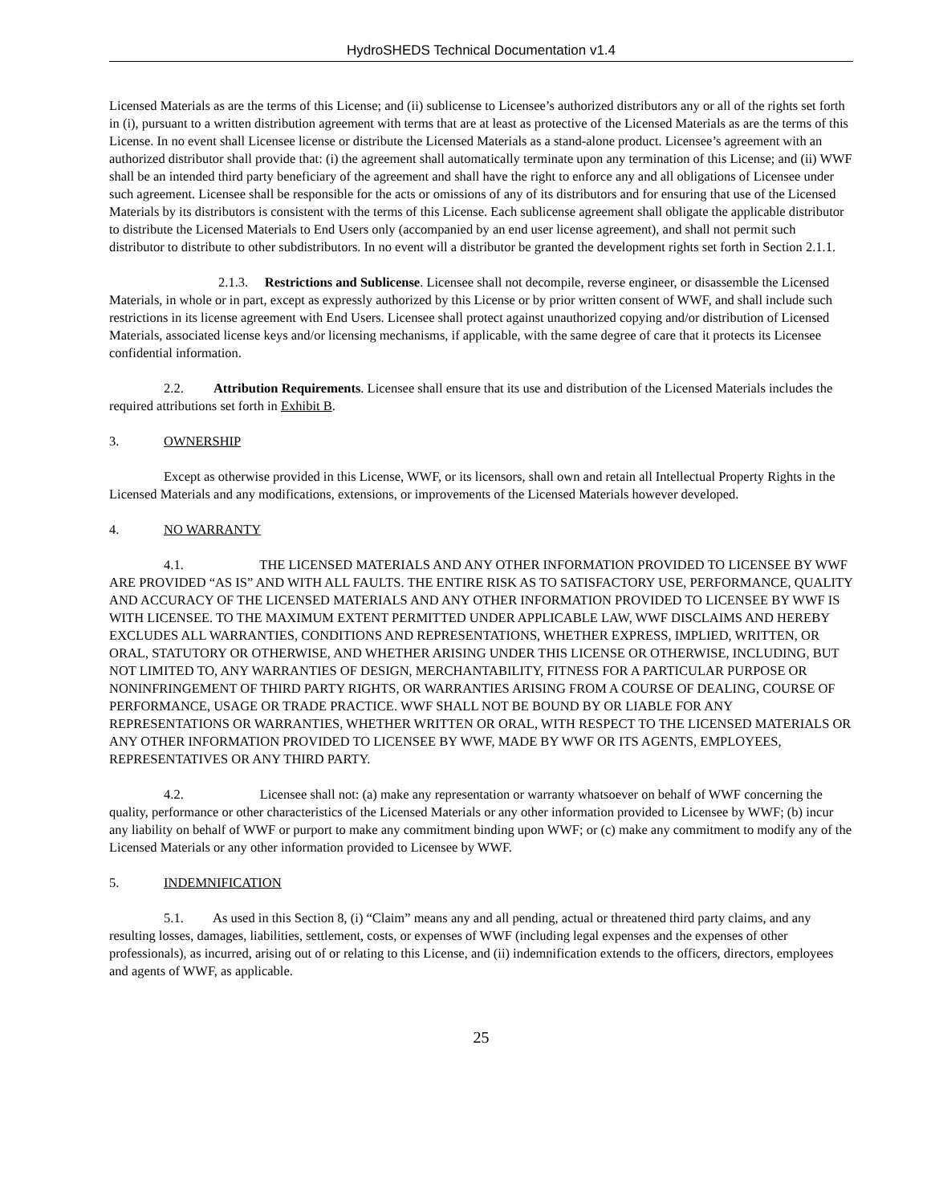HydroSHEDS Technical Documentation v1.4
Licensed Materials as are the terms of this License; and (ii) sublicense to Licensee’s authorized distributors any or all of the rights set forth in (i), pursuant to a written distribution agreement with terms that are at least as protective of the Licensed Materials as are the terms of this License. In no event shall Licensee license or distribute the Licensed Materials as a stand-alone product. Licensee’s agreement with an authorized distributor shall provide that: (i) the agreement shall automatically terminate upon any termination of this License; and (ii) WWF shall be an intended third party beneficiary of the agreement and shall have the right to enforce any and all obligations of Licensee under such agreement. Licensee shall be responsible for the acts or omissions of any of its distributors and for ensuring that use of the Licensed Materials by its distributors is consistent with the terms of this License. Each sublicense agreement shall obligate the applicable distributor to distribute the Licensed Materials to End Users only (accompanied by an end user license agreement), and shall not permit such distributor to distribute to other subdistributors. In no event will a distributor be granted the development rights set forth in Section 2.1.1.
2.1.3. Restrictions and Sublicense. Licensee shall not decompile, reverse engineer, or disassemble the Licensed Materials, in whole or in part, except as expressly authorized by this License or by prior written consent of WWF, and shall include such restrictions in its license agreement with End Users. Licensee shall protect against unauthorized copying and/or distribution of Licensed Materials, associated license keys and/or licensing mechanisms, if applicable, with the same degree of care that it protects its Licensee confidential information.
2.2. Attribution Requirements. Licensee shall ensure that its use and distribution of the Licensed Materials includes the required attributions set forth in Exhibit B.
3. OWNERSHIP
Except as otherwise provided in this License, WWF, or its licensors, shall own and retain all Intellectual Property Rights in the Licensed Materials and any modifications, extensions, or improvements of the Licensed Materials however developed.
4. NO WARRANTY
4.1. THE LICENSED MATERIALS AND ANY OTHER INFORMATION PROVIDED TO LICENSEE BY WWF ARE PROVIDED “AS IS” AND WITH ALL FAULTS. THE ENTIRE RISK AS TO SATISFACTORY USE, PERFORMANCE, QUALITY AND ACCURACY OF THE LICENSED MATERIALS AND ANY OTHER INFORMATION PROVIDED TO LICENSEE BY WWF IS WITH LICENSEE. TO THE MAXIMUM EXTENT PERMITTED UNDER APPLICABLE LAW, WWF DISCLAIMS AND HEREBY EXCLUDES ALL WARRANTIES, CONDITIONS AND REPRESENTATIONS, WHETHER EXPRESS, IMPLIED, WRITTEN, OR ORAL, STATUTORY OR OTHERWISE, AND WHETHER ARISING UNDER THIS LICENSE OR OTHERWISE, INCLUDING, BUT NOT LIMITED TO, ANY WARRANTIES OF DESIGN, MERCHANTABILITY, FITNESS FOR A PARTICULAR PURPOSE OR NONINFRINGEMENT OF THIRD PARTY RIGHTS, OR WARRANTIES ARISING FROM A COURSE OF DEALING, COURSE OF PERFORMANCE, USAGE OR TRADE PRACTICE. WWF SHALL NOT BE BOUND BY OR LIABLE FOR ANY REPRESENTATIONS OR WARRANTIES, WHETHER WRITTEN OR ORAL, WITH RESPECT TO THE LICENSED MATERIALS OR ANY OTHER INFORMATION PROVIDED TO LICENSEE BY WWF, MADE BY WWF OR ITS AGENTS, EMPLOYEES, REPRESENTATIVES OR ANY THIRD PARTY.
4.2. Licensee shall not: (a) make any representation or warranty whatsoever on behalf of WWF concerning the quality, performance or other characteristics of the Licensed Materials or any other information provided to Licensee by WWF; (b) incur any liability on behalf of WWF or purport to make any commitment binding upon WWF; or (c) make any commitment to modify any of the Licensed Materials or any other information provided to Licensee by WWF.
5. INDEMNIFICATION
5.1. As used in this Section 8, (i) “Claim” means any and all pending, actual or threatened third party claims, and any resulting losses, damages, liabilities, settlement, costs, or expenses of WWF (including legal expenses and the expenses of other professionals), as incurred, arising out of or relating to this License, and (ii) indemnification extends to the officers, directors, employees and agents of WWF, as applicable.
25